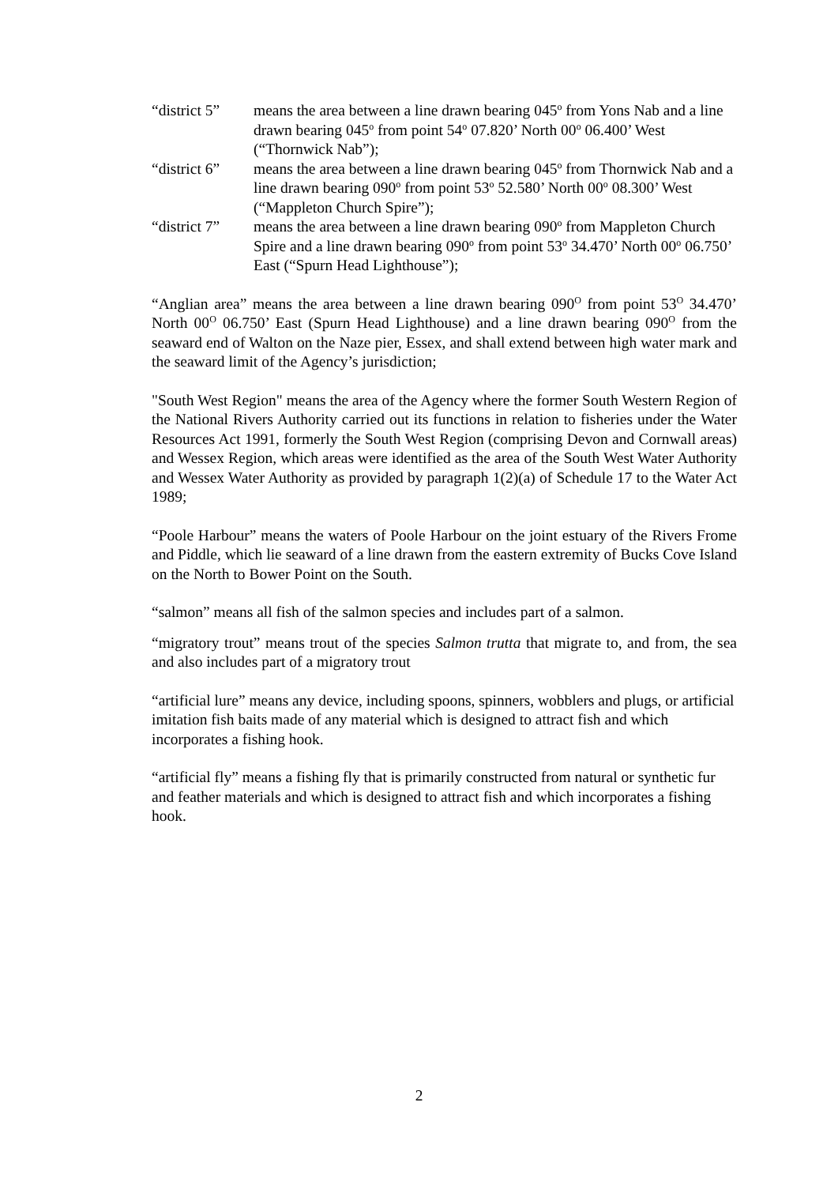“district 5”
means the area between a line drawn bearing 045<sup>o</sup> from Yons Nab and a line drawn bearing 045<sup>o</sup> from point 54<sup>o</sup> 07.820’ North 00<sup>o</sup> 06.400’ West (“Thornwick Nab”);
“district 6”
means the area between a line drawn bearing 045<sup>o</sup> from Thornwick Nab and a line drawn bearing 090<sup>o</sup> from point 53<sup>o</sup> 52.580’ North 00<sup>o</sup> 08.300’ West (“Mappleton Church Spire”);
“district 7”
means the area between a line drawn bearing 090<sup>o</sup> from Mappleton Church Spire and a line drawn bearing 090<sup>o</sup> from point 53<sup>o</sup> 34.470’ North 00<sup>o</sup> 06.750’ East (“Spurn Head Lighthouse”);
“Anglian area” means the area between a line drawn bearing 090<sup>O</sup> from point 53<sup>O</sup> 34.470’ North 00<sup>O</sup> 06.750’ East (Spurn Head Lighthouse) and a line drawn bearing 090<sup>O</sup> from the seaward end of Walton on the Naze pier, Essex, and shall extend between high water mark and the seaward limit of the Agency’s jurisdiction;
"South West Region" means the area of the Agency where the former South Western Region of the National Rivers Authority carried out its functions in relation to fisheries under the Water Resources Act 1991, formerly the South West Region (comprising Devon and Cornwall areas) and Wessex Region, which areas were identified as the area of the South West Water Authority and Wessex Water Authority as provided by paragraph 1(2)(a) of Schedule 17 to the Water Act 1989;
“Poole Harbour” means the waters of Poole Harbour on the joint estuary of the Rivers Frome and Piddle, which lie seaward of a line drawn from the eastern extremity of Bucks Cove Island on the North to Bower Point on the South.
“salmon” means all fish of the salmon species and includes part of a salmon.
“migratory trout” means trout of the species Salmon trutta that migrate to, and from, the sea and also includes part of a migratory trout
“artificial lure” means any device, including spoons, spinners, wobblers and plugs, or artificial imitation fish baits made of any material which is designed to attract fish and which incorporates a fishing hook.
“artificial fly” means a fishing fly that is primarily constructed from natural or synthetic fur and feather materials and which is designed to attract fish and which incorporates a fishing hook.
2